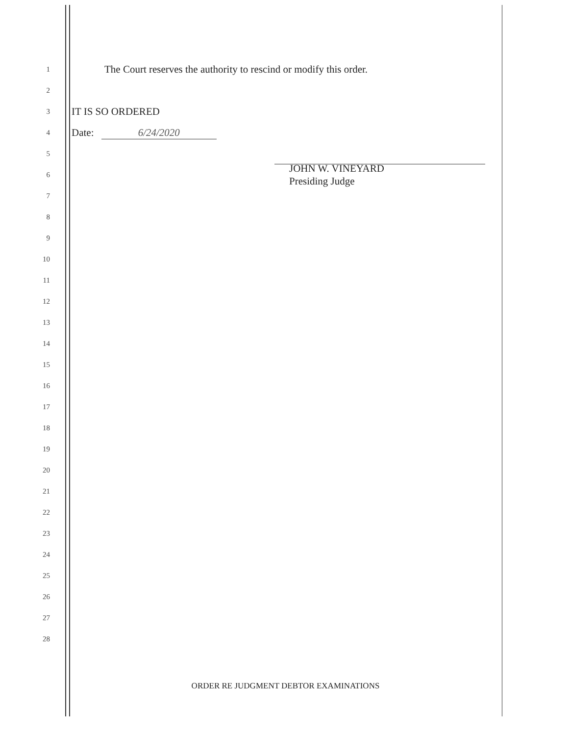1
The Court reserves the authority to rescind or modify this order.
2
3
IT IS SO ORDERED
4
Date: 6/24/2020
5
6
JOHN W. VINEYARD
Presiding Judge
7
8
9
10
11
12
13
14
15
16
17
18
19
20
21
22
23
24
25
26
27
28
ORDER RE JUDGMENT DEBTOR EXAMINATIONS